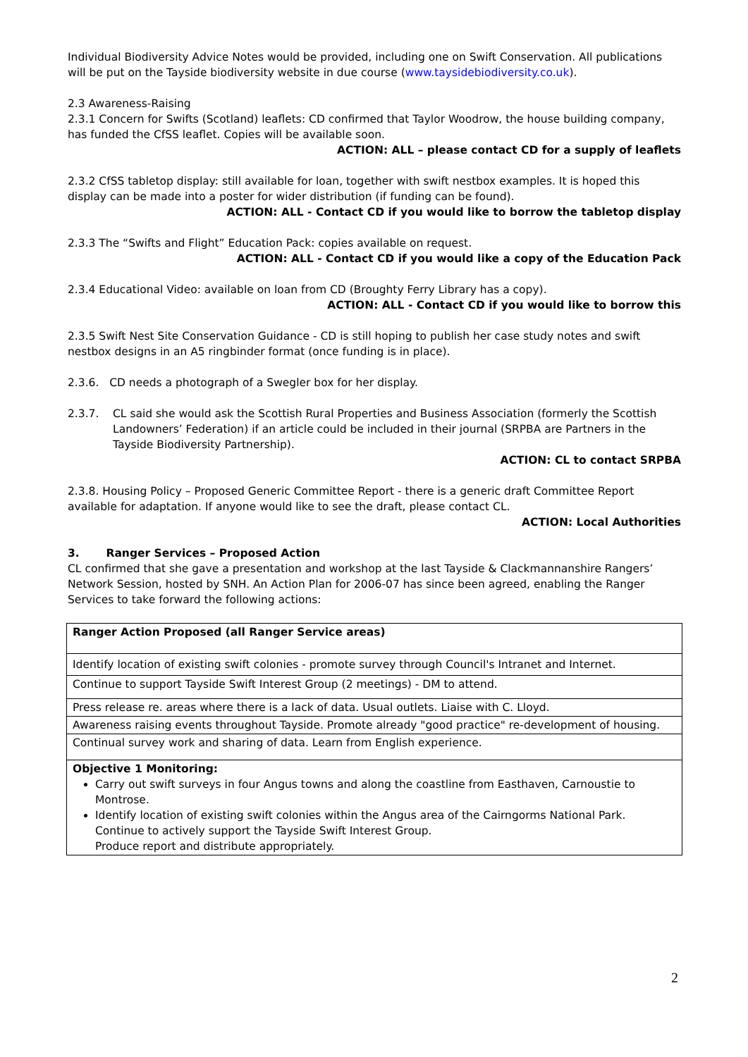Individual Biodiversity Advice Notes would be provided, including one on Swift Conservation. All publications will be put on the Tayside biodiversity website in due course (www.taysidebiodiversity.co.uk).
2.3 Awareness-Raising
2.3.1 Concern for Swifts (Scotland) leaflets: CD confirmed that Taylor Woodrow, the house building company, has funded the CfSS leaflet. Copies will be available soon.
ACTION: ALL – please contact CD for a supply of leaflets
2.3.2 CfSS tabletop display: still available for loan, together with swift nestbox examples. It is hoped this display can be made into a poster for wider distribution (if funding can be found).
ACTION: ALL - Contact CD if you would like to borrow the tabletop display
2.3.3 The “Swifts and Flight” Education Pack: copies available on request.
ACTION: ALL - Contact CD if you would like a copy of the Education Pack
2.3.4 Educational Video: available on loan from CD (Broughty Ferry Library has a copy).
ACTION: ALL - Contact CD if you would like to borrow this
2.3.5 Swift Nest Site Conservation Guidance - CD is still hoping to publish her case study notes and swift nestbox designs in an A5 ringbinder format (once funding is in place).
2.3.6. CD needs a photograph of a Swegler box for her display.
2.3.7. CL said she would ask the Scottish Rural Properties and Business Association (formerly the Scottish Landowners’ Federation) if an article could be included in their journal (SRPBA are Partners in the Tayside Biodiversity Partnership).
ACTION: CL to contact SRPBA
2.3.8. Housing Policy – Proposed Generic Committee Report - there is a generic draft Committee Report available for adaptation. If anyone would like to see the draft, please contact CL.
ACTION: Local Authorities
3. Ranger Services – Proposed Action
CL confirmed that she gave a presentation and workshop at the last Tayside & Clackmannanshire Rangers’ Network Session, hosted by SNH. An Action Plan for 2006-07 has since been agreed, enabling the Ranger Services to take forward the following actions:
| Ranger Action Proposed (all Ranger Service areas) |
| Identify location of existing swift colonies - promote survey through Council's Intranet and Internet. |
| Continue to support Tayside Swift Interest Group (2 meetings) - DM to attend. |
| Press release re. areas where there is a lack of data. Usual outlets. Liaise with C. Lloyd. |
| Awareness raising events throughout Tayside. Promote already "good practice" re-development of housing. |
| Continual survey work and sharing of data. Learn from English experience. |
| Objective 1 Monitoring: Carry out swift surveys in four Angus towns and along the coastline from Easthaven, Carnoustie to Montrose. Identify location of existing swift colonies within the Angus area of the Cairngorms National Park. Continue to actively support the Tayside Swift Interest Group. Produce report and distribute appropriately. |
2